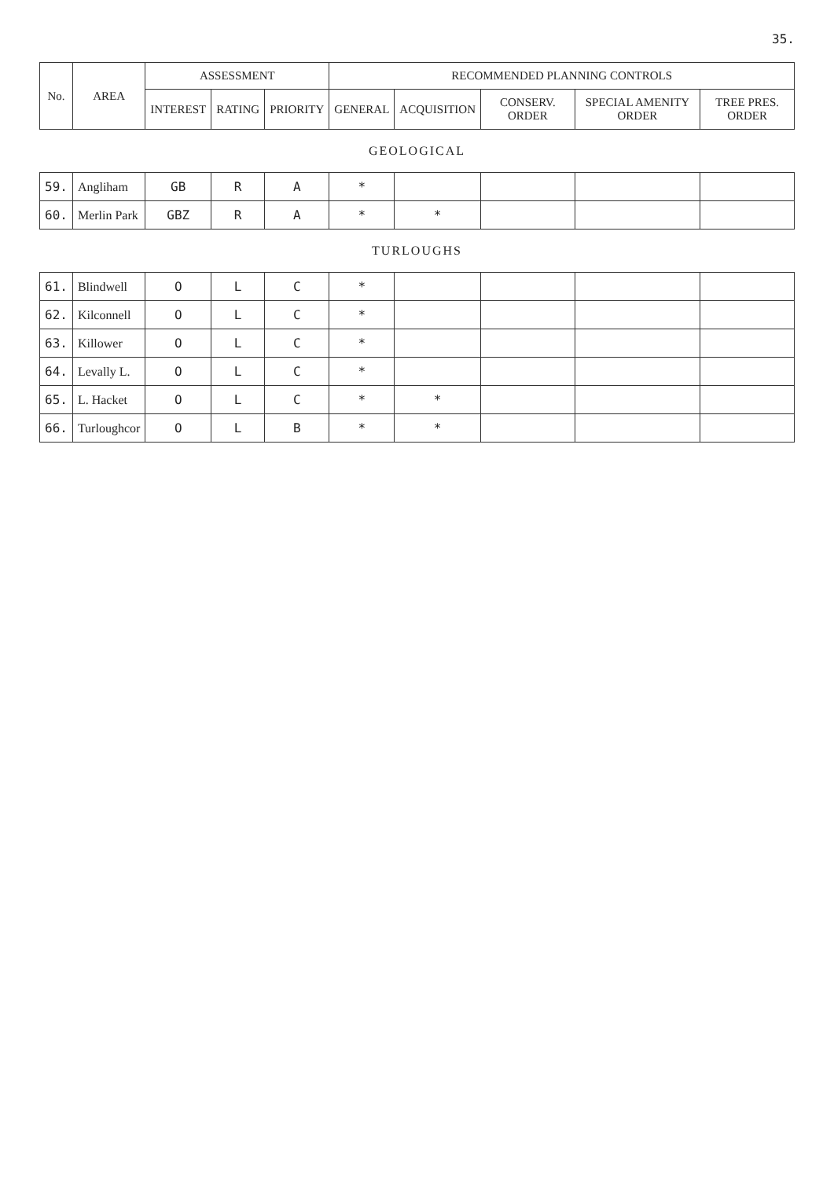35.
| No. | AREA | ASSESSMENT | | | RECOMMENDED PLANNING CONTROLS | | | | |
| --- | --- | --- | --- | --- | --- | --- | --- | --- | --- |
| | | INTEREST | RATING | PRIORITY | GENERAL | ACQUISITION | CONSERV. ORDER | SPECIAL AMENITY ORDER | TREE PRES. ORDER |
| GEOLOGICAL | | | | | | | | | |
| 59. | Angliham | GB | R | A | * | | | | |
| 60. | Merlin Park | GBZ | R | A | * | * | | | |
| TURLOUGHS | | | | | | | | | |
| 61. | Blindwell | O | L | C | * | | | | |
| 62. | Kilconnell | O | L | C | * | | | | |
| 63. | Killower | O | L | C | * | | | | |
| 64. | Levally L. | O | L | C | * | | | | |
| 65. | L. Hacket | O | L | C | * | * | | | |
| 66. | Turloughcor | O | L | B | * | * | | | |